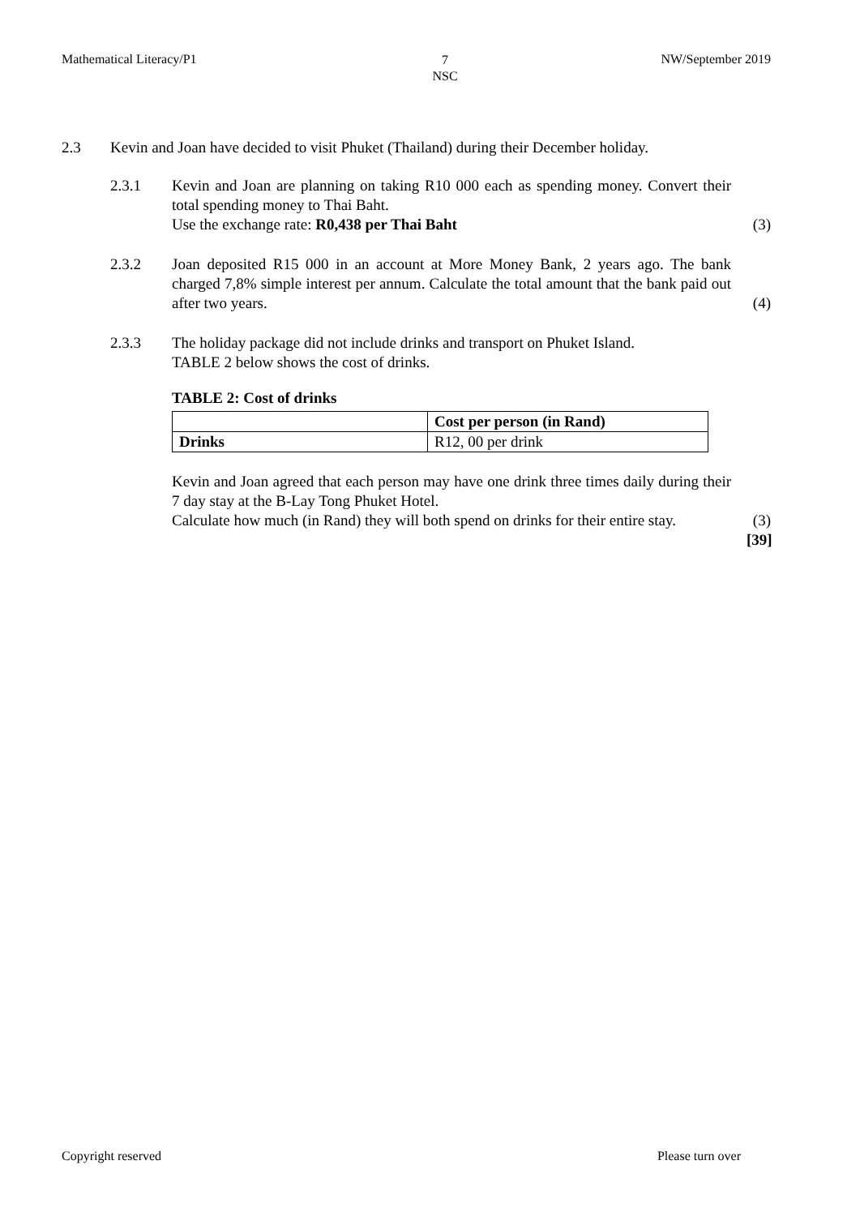Mathematical Literacy/P1 7
NSC NW/September 2019
2.3 Kevin and Joan have decided to visit Phuket (Thailand) during their December holiday.
2.3.1 Kevin and Joan are planning on taking R10 000 each as spending money. Convert their total spending money to Thai Baht.
Use the exchange rate: R0,438 per Thai Baht
(3)
2.3.2 Joan deposited R15 000 in an account at More Money Bank, 2 years ago. The bank charged 7,8% simple interest per annum. Calculate the total amount that the bank paid out after two years.
(4)
2.3.3 The holiday package did not include drinks and transport on Phuket Island.
TABLE 2 below shows the cost of drinks.
TABLE 2: Cost of drinks
| | Cost per person (in Rand) |
| --- | --- |
| Drinks | R12, 00 per drink |
Kevin and Joan agreed that each person may have one drink three times daily during their 7 day stay at the B-Lay Tong Phuket Hotel.
Calculate how much (in Rand) they will both spend on drinks for their entire stay.
(3)
[39]
Copyright reserved Please turn over